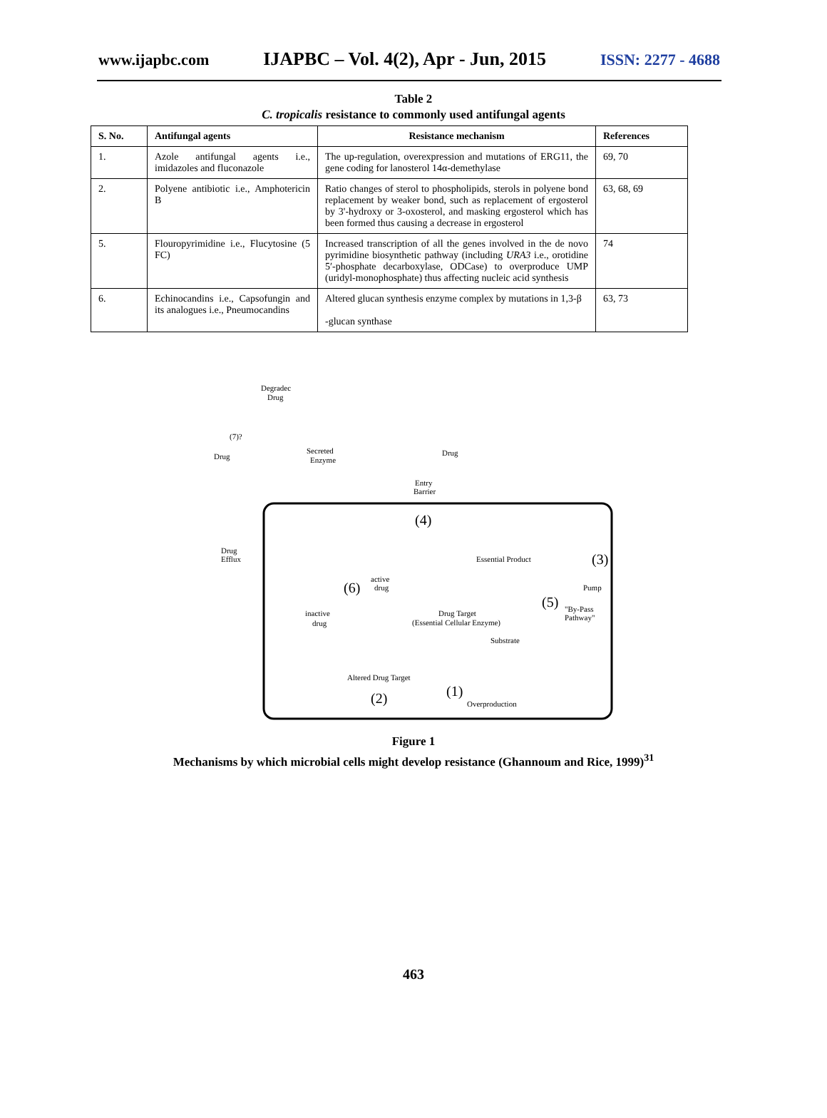www.ijapbc.com IJAPBC – Vol. 4(2), Apr - Jun, 2015 ISSN: 2277 - 4688
Table 2
C. tropicalis resistance to commonly used antifungal agents
| S. No. | Antifungal agents | Resistance mechanism | References |
| --- | --- | --- | --- |
| 1. | Azole antifungal agents i.e., imidazoles and fluconazole | The up-regulation, overexpression and mutations of ERG11, the gene coding for lanosterol 14α-demethylase | 69, 70 |
| 2. | Polyene antibiotic i.e., Amphotericin B | Ratio changes of sterol to phospholipids, sterols in polyene bond replacement by weaker bond, such as replacement of ergosterol by 3'-hydroxy or 3-oxosterol, and masking ergosterol which has been formed thus causing a decrease in ergosterol | 63, 68, 69 |
| 5. | Flouropyrimidine i.e., Flucytosine (5 FC) | Increased transcription of all the genes involved in the de novo pyrimidine biosynthetic pathway (including URA3 i.e., orotidine 5′-phosphate decarboxylase, ODCase) to overproduce UMP (uridyl-monophosphate) thus affecting nucleic acid synthesis | 74 |
| 6. | Echinocandins i.e., Capsofungin and its analogues i.e., Pneumocandins | Altered glucan synthesis enzyme complex by mutations in 1,3-β -glucan synthase | 63, 73 |
Degradec
Drug
(7)?
Secreted
Enzyme
Drug
Drug
Entry
Barrier
(4)
Drug
Efflux
(3)
Essential Product
(6)
active
drug
Pump
(5)
"By-Pass
Pathway"
inactive
drug
Drug Target
(Essential Cellular Enzyme)
Substrate
Altered Drug Target
(2)
(1)
Overproduction
Figure 1
Mechanisms by which microbial cells might develop resistance (Ghannoum and Rice, 1999)<sup>31</sup>
463